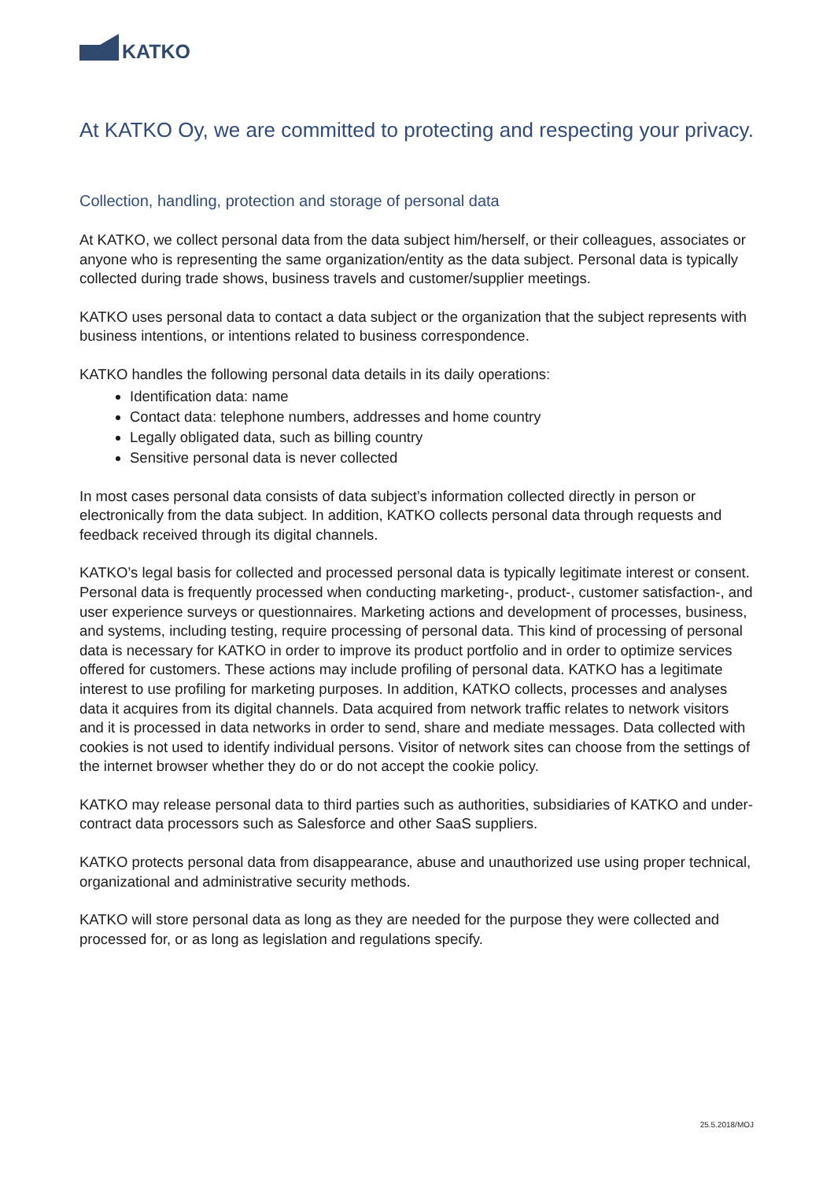KATKO
At KATKO Oy, we are committed to protecting and respecting your privacy.
Collection, handling, protection and storage of personal data
At KATKO, we collect personal data from the data subject him/herself, or their colleagues, associates or anyone who is representing the same organization/entity as the data subject. Personal data is typically collected during trade shows, business travels and customer/supplier meetings.
KATKO uses personal data to contact a data subject or the organization that the subject represents with business intentions, or intentions related to business correspondence.
KATKO handles the following personal data details in its daily operations:
Identification data: name
Contact data: telephone numbers, addresses and home country
Legally obligated data, such as billing country
Sensitive personal data is never collected
In most cases personal data consists of data subject’s information collected directly in person or electronically from the data subject. In addition, KATKO collects personal data through requests and feedback received through its digital channels.
KATKO’s legal basis for collected and processed personal data is typically legitimate interest or consent. Personal data is frequently processed when conducting marketing-, product-, customer satisfaction-, and user experience surveys or questionnaires. Marketing actions and development of processes, business, and systems, including testing, require processing of personal data. This kind of processing of personal data is necessary for KATKO in order to improve its product portfolio and in order to optimize services offered for customers. These actions may include profiling of personal data. KATKO has a legitimate interest to use profiling for marketing purposes. In addition, KATKO collects, processes and analyses data it acquires from its digital channels. Data acquired from network traffic relates to network visitors and it is processed in data networks in order to send, share and mediate messages. Data collected with cookies is not used to identify individual persons. Visitor of network sites can choose from the settings of the internet browser whether they do or do not accept the cookie policy.
KATKO may release personal data to third parties such as authorities, subsidiaries of KATKO and under-contract data processors such as Salesforce and other SaaS suppliers.
KATKO protects personal data from disappearance, abuse and unauthorized use using proper technical, organizational and administrative security methods.
KATKO will store personal data as long as they are needed for the purpose they were collected and processed for, or as long as legislation and regulations specify.
25.5.2018/MOJ